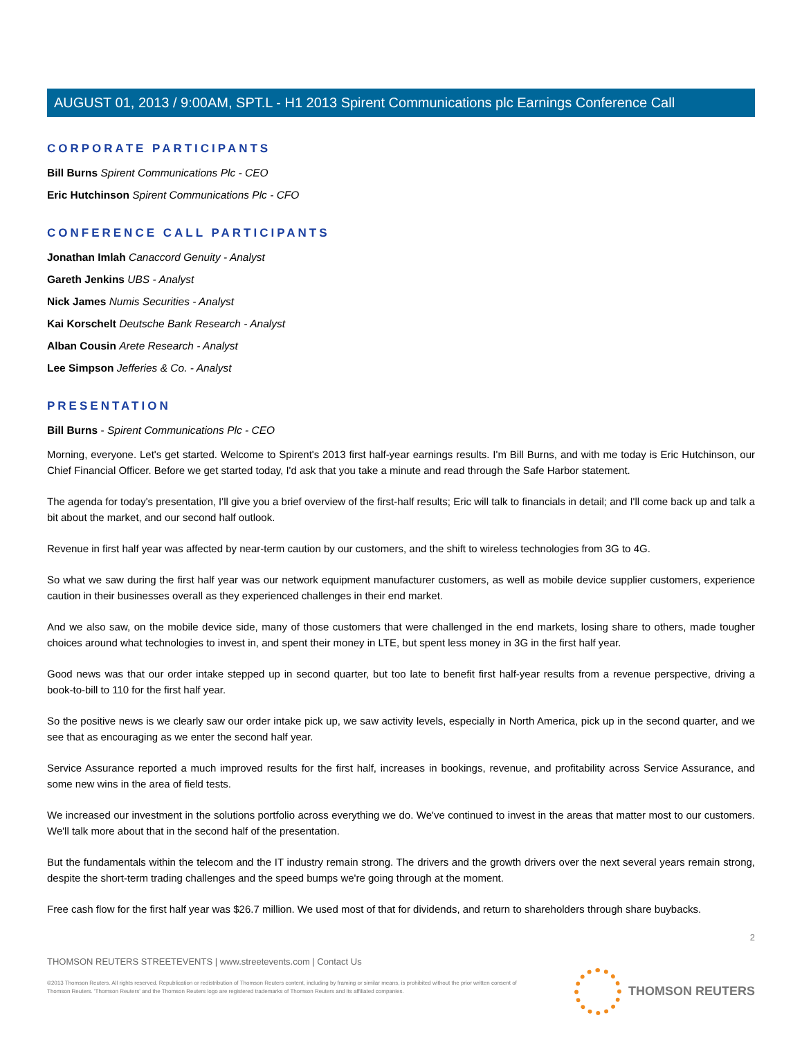AUGUST 01, 2013 / 9:00AM, SPT.L - H1 2013 Spirent Communications plc Earnings Conference Call
CORPORATE PARTICIPANTS
Bill Burns Spirent Communications Plc - CEO
Eric Hutchinson Spirent Communications Plc - CFO
CONFERENCE CALL PARTICIPANTS
Jonathan Imlah Canaccord Genuity - Analyst
Gareth Jenkins UBS - Analyst
Nick James Numis Securities - Analyst
Kai Korschelt Deutsche Bank Research - Analyst
Alban Cousin Arete Research - Analyst
Lee Simpson Jefferies & Co. - Analyst
PRESENTATION
Bill Burns - Spirent Communications Plc - CEO
Morning, everyone. Let's get started. Welcome to Spirent's 2013 first half-year earnings results. I'm Bill Burns, and with me today is Eric Hutchinson, our Chief Financial Officer. Before we get started today, I'd ask that you take a minute and read through the Safe Harbor statement.
The agenda for today's presentation, I'll give you a brief overview of the first-half results; Eric will talk to financials in detail; and I'll come back up and talk a bit about the market, and our second half outlook.
Revenue in first half year was affected by near-term caution by our customers, and the shift to wireless technologies from 3G to 4G.
So what we saw during the first half year was our network equipment manufacturer customers, as well as mobile device supplier customers, experience caution in their businesses overall as they experienced challenges in their end market.
And we also saw, on the mobile device side, many of those customers that were challenged in the end markets, losing share to others, made tougher choices around what technologies to invest in, and spent their money in LTE, but spent less money in 3G in the first half year.
Good news was that our order intake stepped up in second quarter, but too late to benefit first half-year results from a revenue perspective, driving a book-to-bill to 110 for the first half year.
So the positive news is we clearly saw our order intake pick up, we saw activity levels, especially in North America, pick up in the second quarter, and we see that as encouraging as we enter the second half year.
Service Assurance reported a much improved results for the first half, increases in bookings, revenue, and profitability across Service Assurance, and some new wins in the area of field tests.
We increased our investment in the solutions portfolio across everything we do. We've continued to invest in the areas that matter most to our customers. We'll talk more about that in the second half of the presentation.
But the fundamentals within the telecom and the IT industry remain strong. The drivers and the growth drivers over the next several years remain strong, despite the short-term trading challenges and the speed bumps we're going through at the moment.
Free cash flow for the first half year was $26.7 million. We used most of that for dividends, and return to shareholders through share buybacks.
2
THOMSON REUTERS STREETEVENTS | www.streetevents.com | Contact Us
©2013 Thomson Reuters. All rights reserved. Republication or redistribution of Thomson Reuters content, including by framing or similar means, is prohibited without the prior written consent of Thomson Reuters. 'Thomson Reuters' and the Thomson Reuters logo are registered trademarks of Thomson Reuters and its affiliated companies.
THOMSON REUTERS